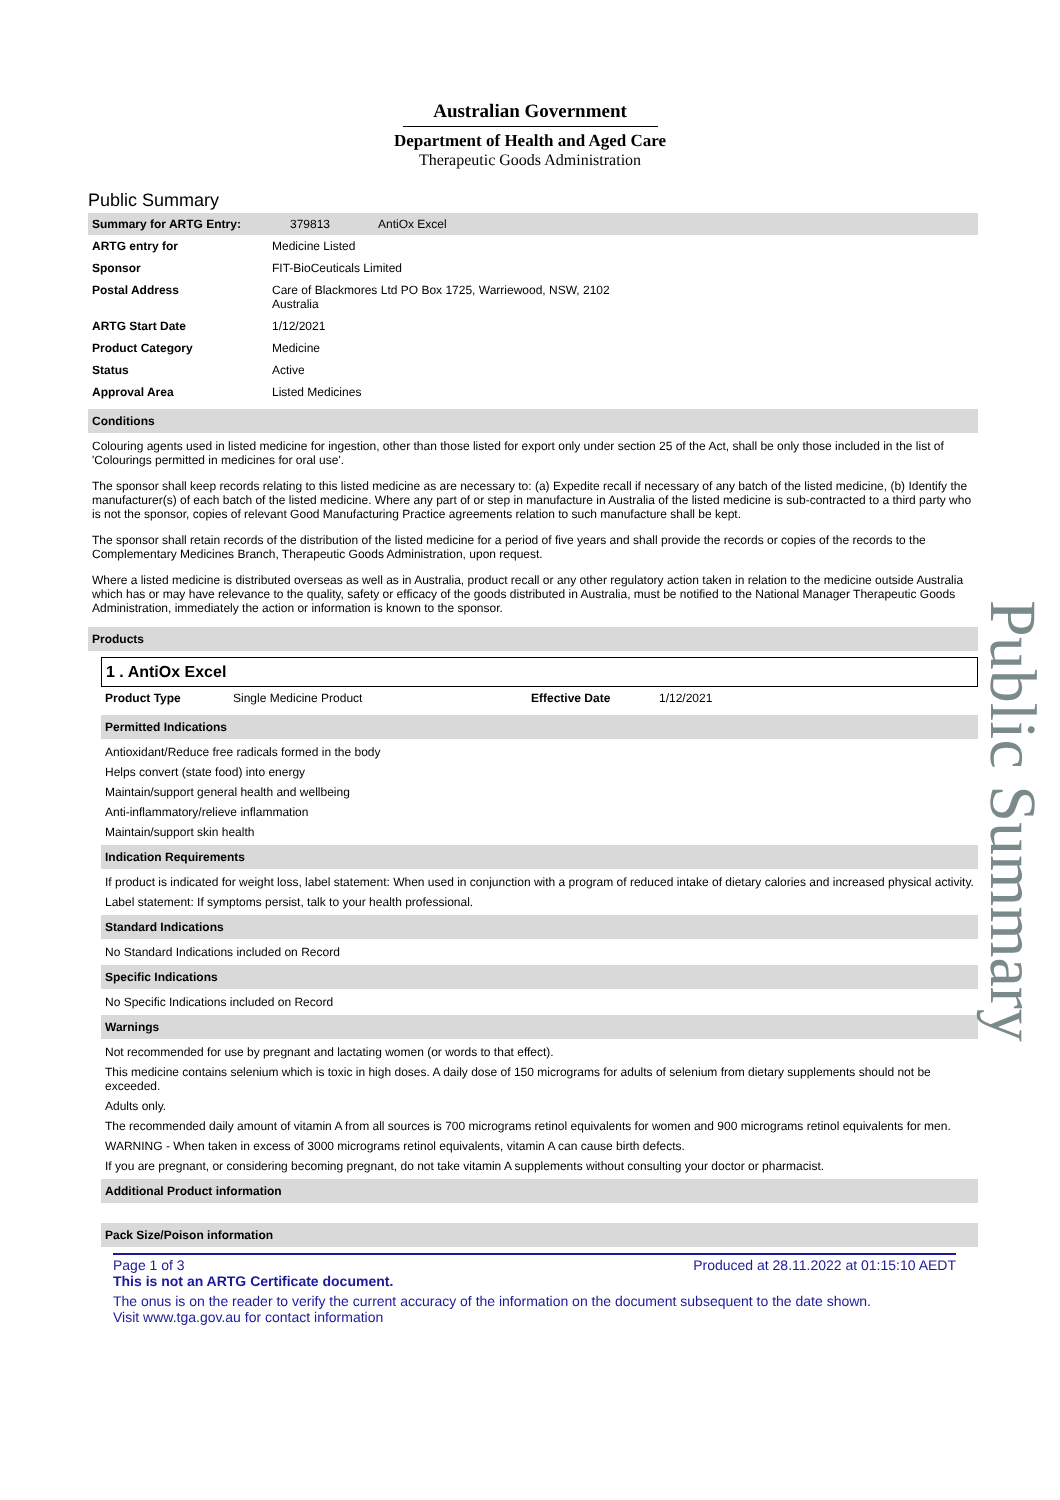Australian Government
Department of Health and Aged Care
Therapeutic Goods Administration
Public Summary
| Summary for ARTG Entry: | 379813 | AntiOx Excel |
| ARTG entry for | Medicine Listed |
| Sponsor | FIT-BioCeuticals Limited |
| Postal Address | Care of Blackmores Ltd PO Box 1725, Warriewood, NSW, 2102 Australia |
| ARTG Start Date | 1/12/2021 |
| Product Category | Medicine |
| Status | Active |
| Approval Area | Listed Medicines |
Conditions
Colouring agents used in listed medicine for ingestion, other than those listed for export only under section 25 of the Act, shall be only those included in the list of 'Colourings permitted in medicines for oral use'.
The sponsor shall keep records relating to this listed medicine as are necessary to: (a) Expedite recall if necessary of any batch of the listed medicine, (b) Identify the manufacturer(s) of each batch of the listed medicine. Where any part of or step in manufacture in Australia of the listed medicine is sub-contracted to a third party who is not the sponsor, copies of relevant Good Manufacturing Practice agreements relation to such manufacture shall be kept.
The sponsor shall retain records of the distribution of the listed medicine for a period of five years and shall provide the records or copies of the records to the Complementary Medicines Branch, Therapeutic Goods Administration, upon request.
Where a listed medicine is distributed overseas as well as in Australia, product recall or any other regulatory action taken in relation to the medicine outside Australia which has or may have relevance to the quality, safety or efficacy of the goods distributed in Australia, must be notified to the National Manager Therapeutic Goods Administration, immediately the action or information is known to the sponsor.
Products
1 . AntiOx Excel
| Product Type | Single Medicine Product | Effective Date | 1/12/2021 |
Permitted Indications
Antioxidant/Reduce free radicals formed in the body
Helps convert (state food) into energy
Maintain/support general health and wellbeing
Anti-inflammatory/relieve inflammation
Maintain/support skin health
Indication Requirements
If product is indicated for weight loss, label statement: When used in conjunction with a program of reduced intake of dietary calories and increased physical activity.
Label statement: If symptoms persist, talk to your health professional.
Standard Indications
No Standard Indications included on Record
Specific Indications
No Specific Indications included on Record
Warnings
Not recommended for use by pregnant and lactating women (or words to that effect).
This medicine contains selenium which is toxic in high doses. A daily dose of 150 micrograms for adults of selenium from dietary supplements should not be exceeded.
Adults only.
The recommended daily amount of vitamin A from all sources is 700 micrograms retinol equivalents for women and 900 micrograms retinol equivalents for men.
WARNING - When taken in excess of 3000 micrograms retinol equivalents, vitamin A can cause birth defects.
If you are pregnant, or considering becoming pregnant, do not take vitamin A supplements without consulting your doctor or pharmacist.
Additional Product information
Pack Size/Poison information
Page 1 of 3 Produced at 28.11.2022 at 01:15:10 AEDT
This is not an ARTG Certificate document.
The onus is on the reader to verify the current accuracy of the information on the document subsequent to the date shown.
Visit www.tga.gov.au for contact information
Public Summary